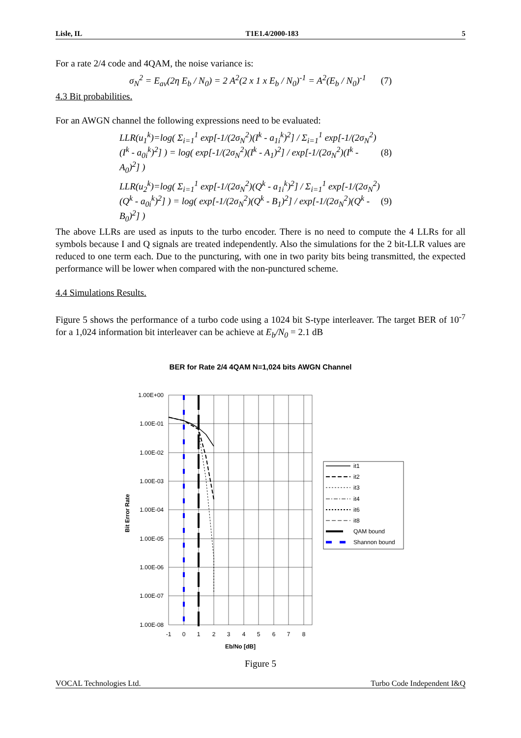Lisle, IL T1E1.4/2000-183 5
For a rate 2/4 code and 4QAM, the noise variance is:
σ<sub>N</sub><sup>2</sup> = E<sub>av</sub>(2η E<sub>b</sub> / N<sub>0</sub>) = 2 A<sup>2</sup>(2 x 1 x E<sub>b</sub> / N<sub>0</sub>)<sup>-1</sup> = A<sup>2</sup>(E<sub>b</sub> / N<sub>0</sub>)<sup>-1</sup> (7)
4.3 Bit probabilities.
For an AWGN channel the following expressions need to be evaluated:
LLR(u<sub>1</sub><sup>k</sup>)=log( Σ<sub>i=1</sub><sup>1</sup> exp[-1/(2σ<sub>N</sub><sup>2</sup>)(I<sup>k</sup> - a<sub>1i</sub><sup>k</sup>)<sup>2</sup>] / Σ<sub>i=1</sub><sup>1</sup> exp[-1/(2σ<sub>N</sub><sup>2</sup>)(I<sup>k</sup> - a<sub>0i</sub><sup>k</sup>)<sup>2</sup>] ) = log( exp[-1/(2σ<sub>N</sub><sup>2</sup>)(I<sup>k</sup> - A<sub>1</sub>)<sup>2</sup>] / exp[-1/(2σ<sub>N</sub><sup>2</sup>)(I<sup>k</sup> - A<sub>0</sub>)<sup>2</sup>] ) (8)
LLR(u<sub>2</sub><sup>k</sup>)=log( Σ<sub>i=1</sub><sup>1</sup> exp[-1/(2σ<sub>N</sub><sup>2</sup>)(Q<sup>k</sup> - a<sub>1i</sub><sup>k</sup>)<sup>2</sup>] / Σ<sub>i=1</sub><sup>1</sup> exp[-1/(2σ<sub>N</sub><sup>2</sup>)(Q<sup>k</sup> - a<sub>0i</sub><sup>k</sup>)<sup>2</sup>] ) = log( exp[-1/(2σ<sub>N</sub><sup>2</sup>)(Q<sup>k</sup> - B<sub>1</sub>)<sup>2</sup>] / exp[-1/(2σ<sub>N</sub><sup>2</sup>)(Q<sup>k</sup> - B<sub>0</sub>)<sup>2</sup>] ) (9)
The above LLRs are used as inputs to the turbo encoder. There is no need to compute the 4 LLRs for all symbols because I and Q signals are treated independently. Also the simulations for the 2 bit-LLR values are reduced to one term each. Due to the puncturing, with one in two parity bits being transmitted, the expected performance will be lower when compared with the non-punctured scheme.
4.4 Simulations Results.
Figure 5 shows the performance of a turbo code using a 1024 bit S-type interleaver. The target BER of 10<sup>-7</sup> for a 1,024 information bit interleaver can be achieve at E<sub>b</sub>/N<sub>0</sub> = 2.1 dB
BER for Rate 2/4 4QAM N=1,024 bits AWGN Channel
1.00E+00
1.00E-01
1.00E-02
1.00E-03
1.00E-04
1.00E-05
1.00E-06
1.00E-07
1.00E-08
-1
0
1
2
3
4
5
6
7
8
Eb/No [dB]
Bit Error Rate
it1
it2
it3
it4
it6
it8
QAM bound
Shannon bound
Figure 5
VOCAL Technologies Ltd. Turbo Code Independent I&Q